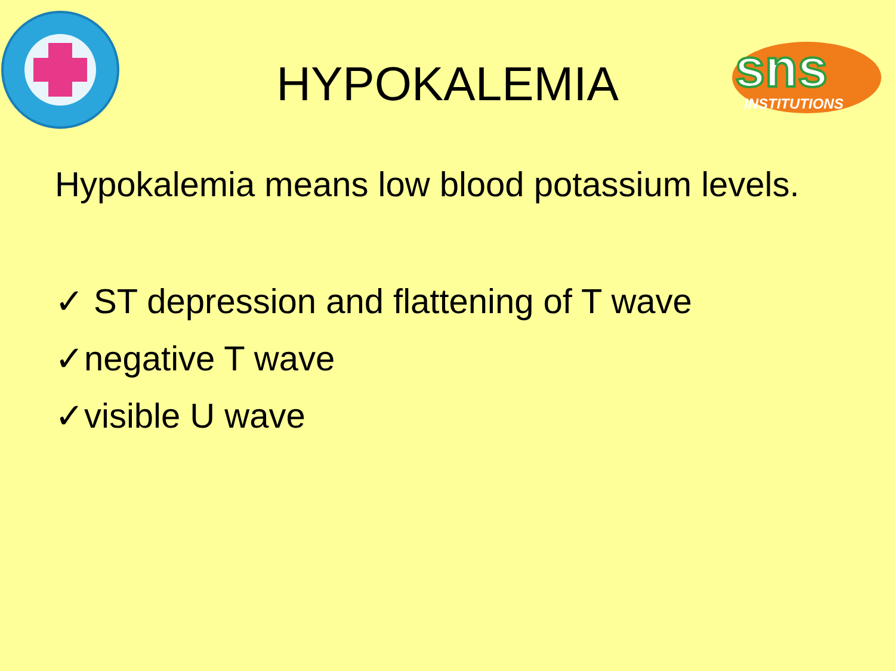sns
INSTITUTIONS
HYPOKALEMIA
Hypokalemia means low blood potassium levels.
✓ ST depression and flattening of T wave
✓negative T wave
✓visible U wave